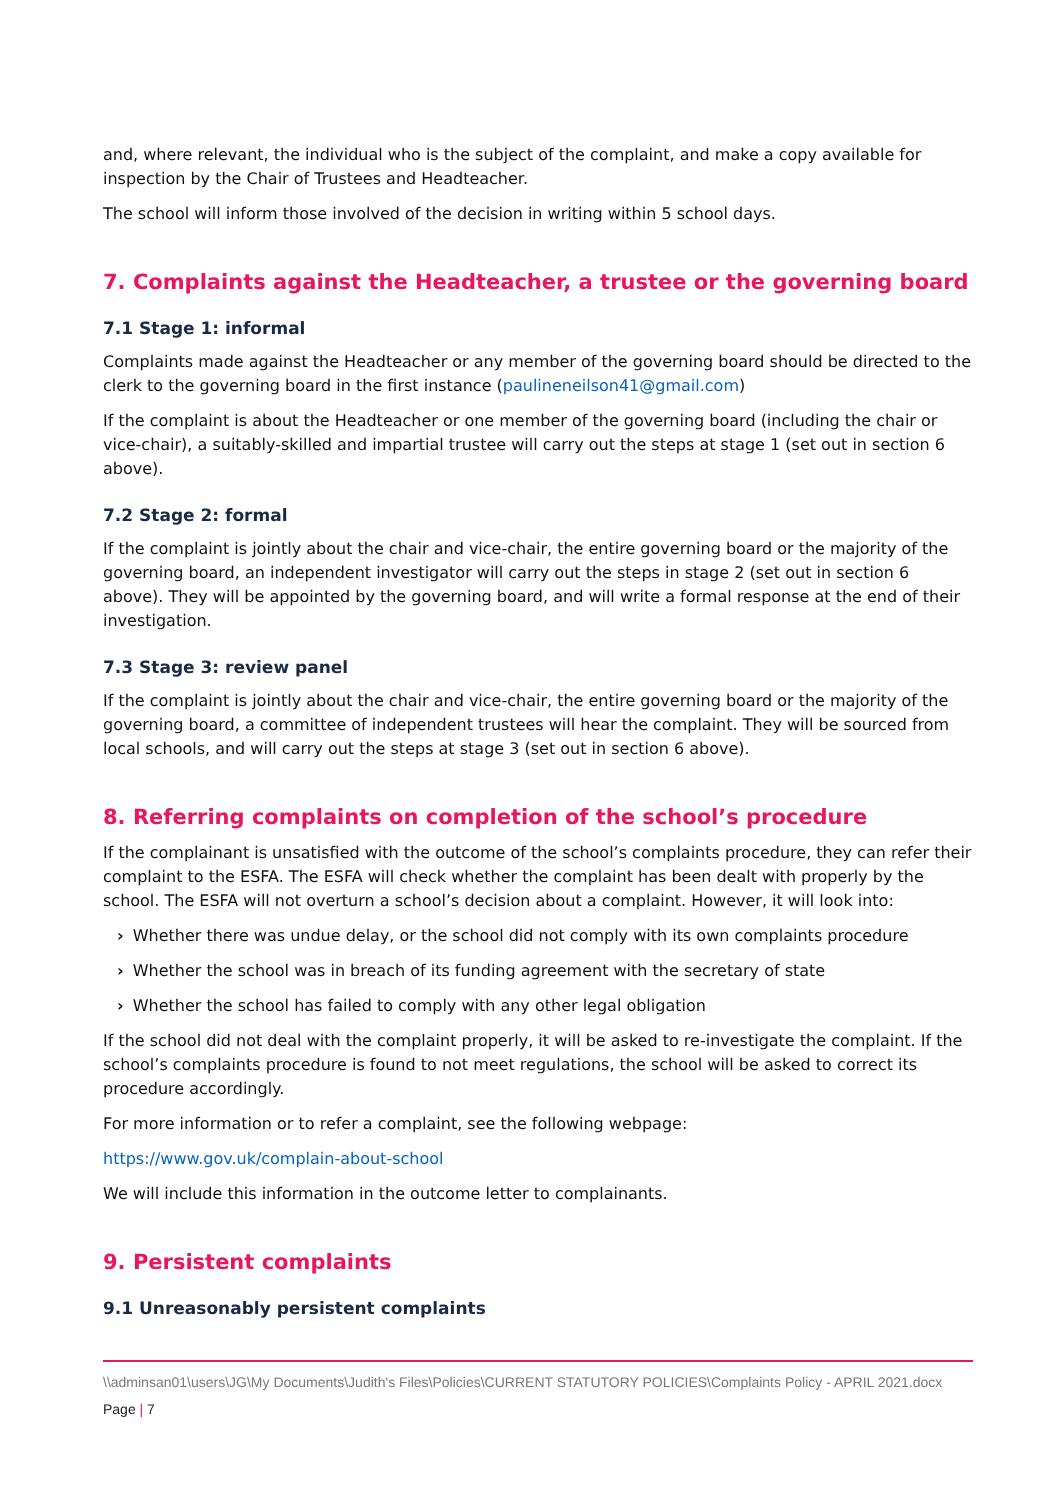and, where relevant, the individual who is the subject of the complaint, and make a copy available for inspection by the Chair of Trustees and Headteacher.
The school will inform those involved of the decision in writing within 5 school days.
7. Complaints against the Headteacher, a trustee or the governing board
7.1 Stage 1: informal
Complaints made against the Headteacher or any member of the governing board should be directed to the clerk to the governing board in the first instance (paulineneilson41@gmail.com)
If the complaint is about the Headteacher or one member of the governing board (including the chair or vice-chair), a suitably-skilled and impartial trustee will carry out the steps at stage 1 (set out in section 6 above).
7.2 Stage 2: formal
If the complaint is jointly about the chair and vice-chair, the entire governing board or the majority of the governing board, an independent investigator will carry out the steps in stage 2 (set out in section 6 above). They will be appointed by the governing board, and will write a formal response at the end of their investigation.
7.3 Stage 3: review panel
If the complaint is jointly about the chair and vice-chair, the entire governing board or the majority of the governing board, a committee of independent trustees will hear the complaint. They will be sourced from local schools, and will carry out the steps at stage 3 (set out in section 6 above).
8. Referring complaints on completion of the school’s procedure
If the complainant is unsatisfied with the outcome of the school’s complaints procedure, they can refer their complaint to the ESFA. The ESFA will check whether the complaint has been dealt with properly by the school. The ESFA will not overturn a school’s decision about a complaint. However, it will look into:
› Whether there was undue delay, or the school did not comply with its own complaints procedure
› Whether the school was in breach of its funding agreement with the secretary of state
› Whether the school has failed to comply with any other legal obligation
If the school did not deal with the complaint properly, it will be asked to re-investigate the complaint. If the school’s complaints procedure is found to not meet regulations, the school will be asked to correct its procedure accordingly.
For more information or to refer a complaint, see the following webpage:
https://www.gov.uk/complain-about-school
We will include this information in the outcome letter to complainants.
9. Persistent complaints
9.1 Unreasonably persistent complaints
\\adminsan01\users\JG\My Documents\Judith's Files\Policies\CURRENT STATUTORY POLICIES\Complaints Policy - APRIL 2021.docx
Page | 7